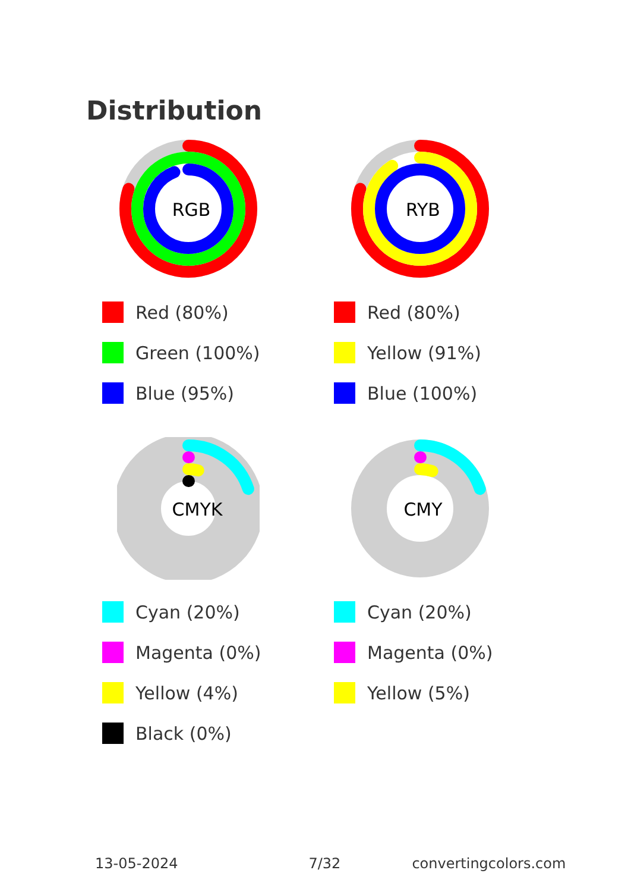Distribution
RGB
Red (80%)
Green (100%)
Blue (95%)
RYB
Red (80%)
Yellow (91%)
Blue (100%)
CMYK
Cyan (20%)
Magenta (0%)
Yellow (4%)
Black (0%)
CMY
Cyan (20%)
Magenta (0%)
Yellow (5%)
13-05-2024 7/32 convertingcolors.com